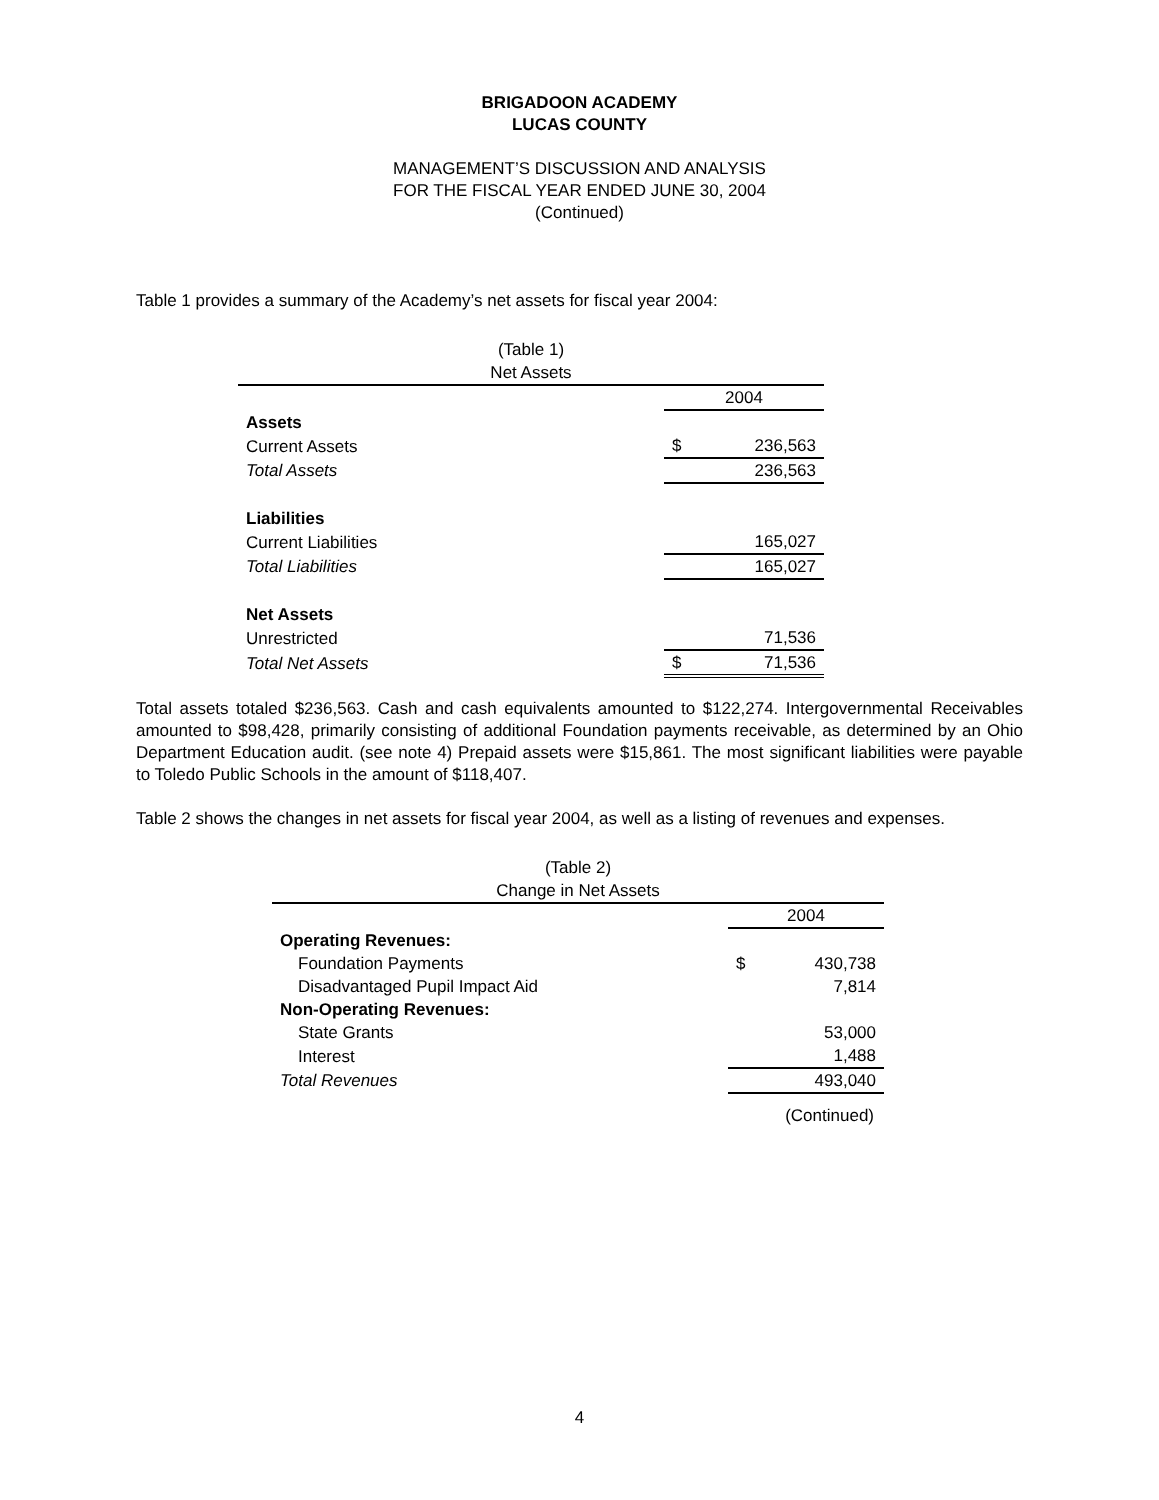BRIGADOON ACADEMY
LUCAS COUNTY
MANAGEMENT’S DISCUSSION AND ANALYSIS
FOR THE FISCAL YEAR ENDED JUNE 30, 2004
(Continued)
Table 1 provides a summary of the Academy’s net assets for fiscal year 2004:
(Table 1)
Net Assets
| | 2004 | |
| Assets | | |
| Current Assets | $ | 236,563 |
| Total Assets | | 236,563 |
| Liabilities | | |
| Current Liabilities | | 165,027 |
| Total Liabilities | | 165,027 |
| Net Assets | | |
| Unrestricted | | 71,536 |
| Total Net Assets | $ | 71,536 |
Total assets totaled $236,563. Cash and cash equivalents amounted to $122,274. Intergovernmental Receivables amounted to $98,428, primarily consisting of additional Foundation payments receivable, as determined by an Ohio Department Education audit. (see note 4) Prepaid assets were $15,861. The most significant liabilities were payable to Toledo Public Schools in the amount of $118,407.
Table 2 shows the changes in net assets for fiscal year 2004, as well as a listing of revenues and expenses.
(Table 2)
Change in Net Assets
| | 2004 | |
| Operating Revenues: | | |
| Foundation Payments | $ | 430,738 |
| Disadvantaged Pupil Impact Aid | | 7,814 |
| Non-Operating Revenues: | | |
| State Grants | | 53,000 |
| Interest | | 1,488 |
| Total Revenues | | 493,040 |
(Continued)
4